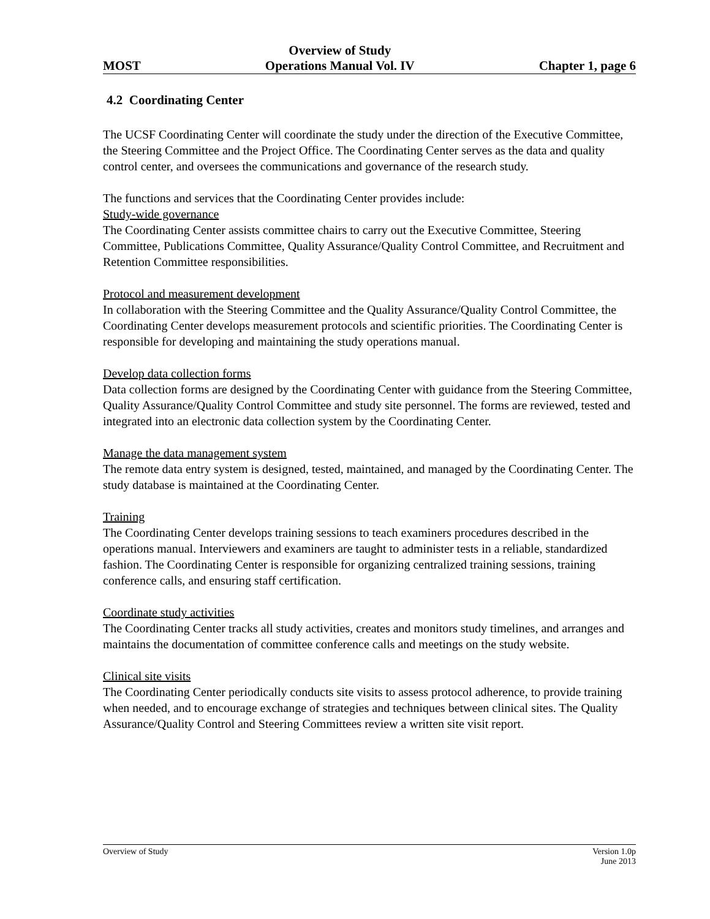MOST Overview of Study
Operations Manual Vol. IV Chapter 1, page 6
4.2 Coordinating Center
The UCSF Coordinating Center will coordinate the study under the direction of the Executive Committee, the Steering Committee and the Project Office. The Coordinating Center serves as the data and quality control center, and oversees the communications and governance of the research study.
The functions and services that the Coordinating Center provides include:
Study-wide governance
The Coordinating Center assists committee chairs to carry out the Executive Committee, Steering Committee, Publications Committee, Quality Assurance/Quality Control Committee, and Recruitment and Retention Committee responsibilities.
Protocol and measurement development
In collaboration with the Steering Committee and the Quality Assurance/Quality Control Committee, the Coordinating Center develops measurement protocols and scientific priorities. The Coordinating Center is responsible for developing and maintaining the study operations manual.
Develop data collection forms
Data collection forms are designed by the Coordinating Center with guidance from the Steering Committee, Quality Assurance/Quality Control Committee and study site personnel. The forms are reviewed, tested and integrated into an electronic data collection system by the Coordinating Center.
Manage the data management system
The remote data entry system is designed, tested, maintained, and managed by the Coordinating Center. The study database is maintained at the Coordinating Center.
Training
The Coordinating Center develops training sessions to teach examiners procedures described in the operations manual. Interviewers and examiners are taught to administer tests in a reliable, standardized fashion. The Coordinating Center is responsible for organizing centralized training sessions, training conference calls, and ensuring staff certification.
Coordinate study activities
The Coordinating Center tracks all study activities, creates and monitors study timelines, and arranges and maintains the documentation of committee conference calls and meetings on the study website.
Clinical site visits
The Coordinating Center periodically conducts site visits to assess protocol adherence, to provide training when needed, and to encourage exchange of strategies and techniques between clinical sites. The Quality Assurance/Quality Control and Steering Committees review a written site visit report.
Overview of Study Version 1.0p
June 2013